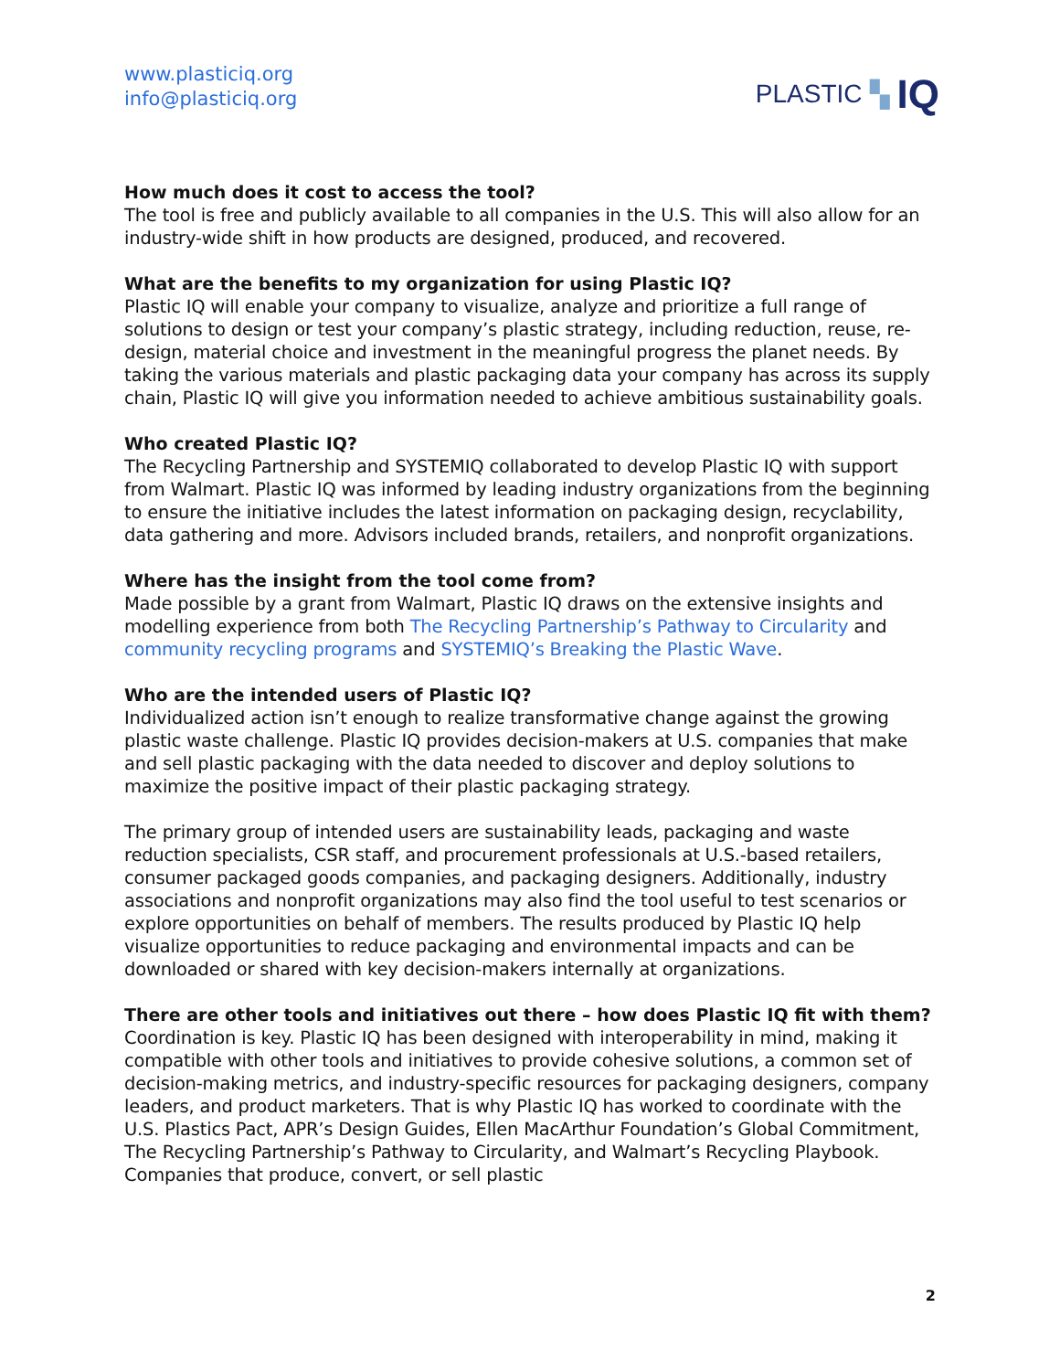www.plasticiq.org
info@plasticiq.org
PLASTIC ▚ IQ
How much does it cost to access the tool?
The tool is free and publicly available to all companies in the U.S. This will also allow for an industry-wide shift in how products are designed, produced, and recovered.
What are the benefits to my organization for using Plastic IQ?
Plastic IQ will enable your company to visualize, analyze and prioritize a full range of solutions to design or test your company’s plastic strategy, including reduction, reuse, re-design, material choice and investment in the meaningful progress the planet needs. By taking the various materials and plastic packaging data your company has across its supply chain, Plastic IQ will give you information needed to achieve ambitious sustainability goals.
Who created Plastic IQ?
The Recycling Partnership and SYSTEMIQ collaborated to develop Plastic IQ with support from Walmart. Plastic IQ was informed by leading industry organizations from the beginning to ensure the initiative includes the latest information on packaging design, recyclability, data gathering and more. Advisors included brands, retailers, and nonprofit organizations.
Where has the insight from the tool come from?
Made possible by a grant from Walmart, Plastic IQ draws on the extensive insights and modelling experience from both The Recycling Partnership’s Pathway to Circularity and community recycling programs and SYSTEMIQ’s Breaking the Plastic Wave.
Who are the intended users of Plastic IQ?
Individualized action isn’t enough to realize transformative change against the growing plastic waste challenge. Plastic IQ provides decision-makers at U.S. companies that make and sell plastic packaging with the data needed to discover and deploy solutions to maximize the positive impact of their plastic packaging strategy.
The primary group of intended users are sustainability leads, packaging and waste reduction specialists, CSR staff, and procurement professionals at U.S.-based retailers, consumer packaged goods companies, and packaging designers. Additionally, industry associations and nonprofit organizations may also find the tool useful to test scenarios or explore opportunities on behalf of members. The results produced by Plastic IQ help visualize opportunities to reduce packaging and environmental impacts and can be downloaded or shared with key decision-makers internally at organizations.
There are other tools and initiatives out there – how does Plastic IQ fit with them?
Coordination is key. Plastic IQ has been designed with interoperability in mind, making it compatible with other tools and initiatives to provide cohesive solutions, a common set of decision-making metrics, and industry-specific resources for packaging designers, company leaders, and product marketers. That is why Plastic IQ has worked to coordinate with the U.S. Plastics Pact, APR’s Design Guides, Ellen MacArthur Foundation’s Global Commitment, The Recycling Partnership’s Pathway to Circularity, and Walmart’s Recycling Playbook. Companies that produce, convert, or sell plastic
2